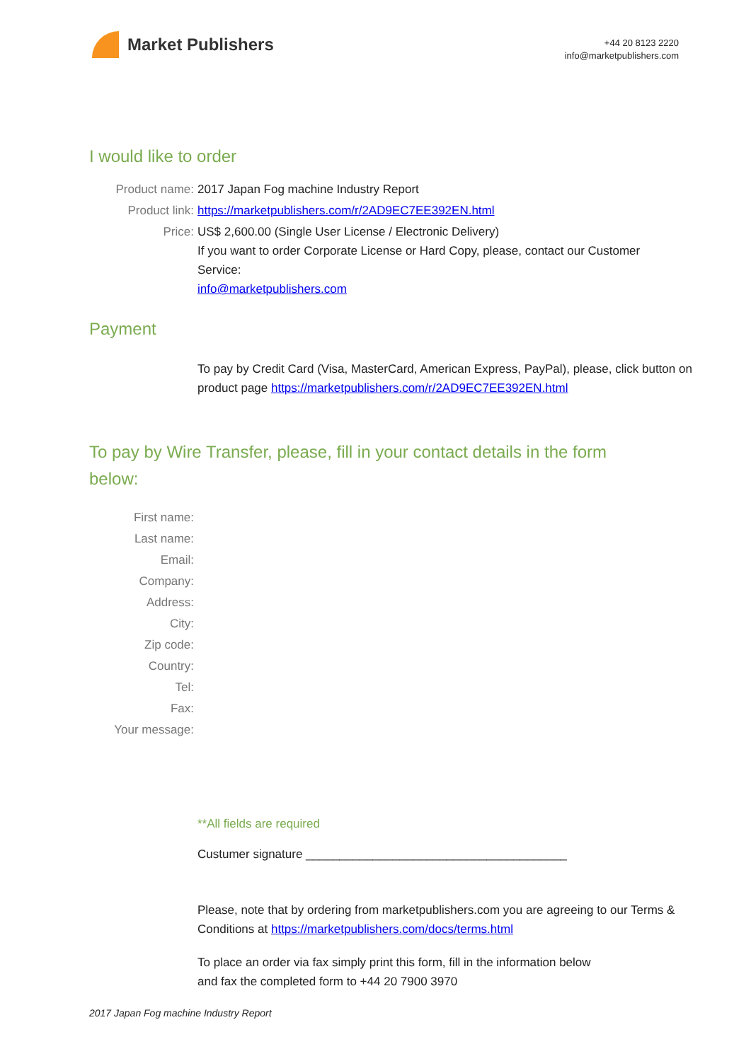Market Publishers
+44 20 8123 2220
info@marketpublishers.com
I would like to order
Product name: 2017 Japan Fog machine Industry Report
Product link: https://marketpublishers.com/r/2AD9EC7EE392EN.html
Price: US$ 2,600.00 (Single User License / Electronic Delivery)
If you want to order Corporate License or Hard Copy, please, contact our Customer Service:
info@marketpublishers.com
Payment
To pay by Credit Card (Visa, MasterCard, American Express, PayPal), please, click button on product page https://marketpublishers.com/r/2AD9EC7EE392EN.html
To pay by Wire Transfer, please, fill in your contact details in the form below:
First name:
Last name:
Email:
Company:
Address:
City:
Zip code:
Country:
Tel:
Fax:
Your message:
**All fields are required
Custumer signature _______________________________________
Please, note that by ordering from marketpublishers.com you are agreeing to our Terms & Conditions at https://marketpublishers.com/docs/terms.html
To place an order via fax simply print this form, fill in the information below
and fax the completed form to +44 20 7900 3970
2017 Japan Fog machine Industry Report